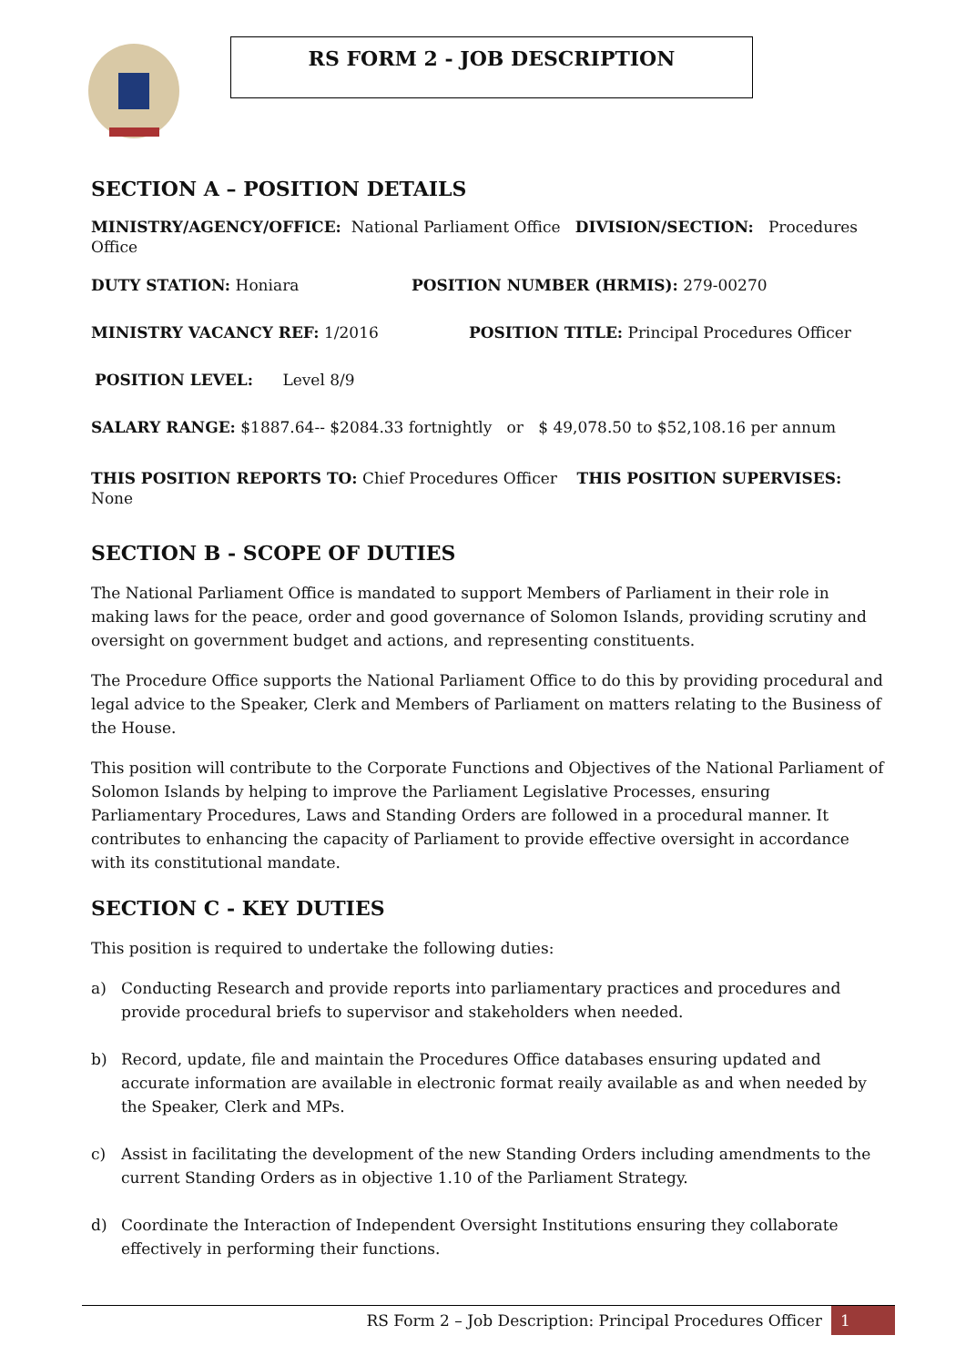RS FORM 2 - JOB DESCRIPTION
SECTION A – POSITION DETAILS
MINISTRY/AGENCY/OFFICE: National Parliament Office DIVISION/SECTION: Procedures Office
DUTY STATION: Honiara POSITION NUMBER (HRMIS): 279-00270
MINISTRY VACANCY REF: 1/2016 POSITION TITLE: Principal Procedures Officer
POSITION LEVEL: Level 8/9
SALARY RANGE: $1887.64-- $2084.33 fortnightly or $ 49,078.50 to $52,108.16 per annum
THIS POSITION REPORTS TO: Chief Procedures Officer THIS POSITION SUPERVISES: None
SECTION B - SCOPE OF DUTIES
The National Parliament Office is mandated to support Members of Parliament in their role in making laws for the peace, order and good governance of Solomon Islands, providing scrutiny and oversight on government budget and actions, and representing constituents.
The Procedure Office supports the National Parliament Office to do this by providing procedural and legal advice to the Speaker, Clerk and Members of Parliament on matters relating to the Business of the House.
This position will contribute to the Corporate Functions and Objectives of the National Parliament of Solomon Islands by helping to improve the Parliament Legislative Processes, ensuring Parliamentary Procedures, Laws and Standing Orders are followed in a procedural manner. It contributes to enhancing the capacity of Parliament to provide effective oversight in accordance with its constitutional mandate.
SECTION C - KEY DUTIES
This position is required to undertake the following duties:
a) Conducting Research and provide reports into parliamentary practices and procedures and provide procedural briefs to supervisor and stakeholders when needed.
b) Record, update, file and maintain the Procedures Office databases ensuring updated and accurate information are available in electronic format reaily available as and when needed by the Speaker, Clerk and MPs.
c) Assist in facilitating the development of the new Standing Orders including amendments to the current Standing Orders as in objective 1.10 of the Parliament Strategy.
d) Coordinate the Interaction of Independent Oversight Institutions ensuring they collaborate effectively in performing their functions.
RS Form 2 – Job Description: Principal Procedures Officer 1